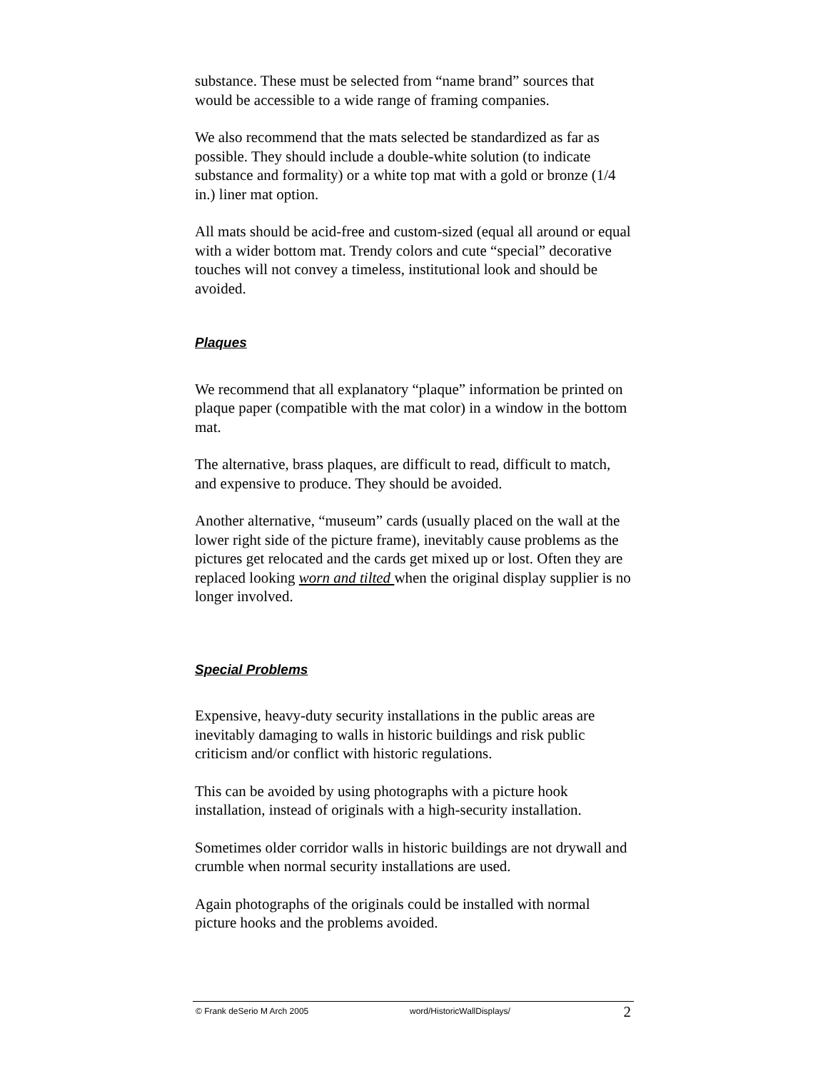substance. These must be selected from “name brand” sources that would be accessible to a wide range of framing companies.
We also recommend that the mats selected be standardized as far as possible. They should include a double-white solution (to indicate substance and formality) or a white top mat with a gold or bronze (1/4 in.) liner mat option.
All mats should be acid-free and custom-sized (equal all around or equal with a wider bottom mat. Trendy colors and cute “special” decorative touches will not convey a timeless, institutional look and should be avoided.
Plaques
We recommend that all explanatory “plaque” information be printed on plaque paper (compatible with the mat color) in a window in the bottom mat.
The alternative, brass plaques, are difficult to read, difficult to match, and expensive to produce. They should be avoided.
Another alternative, “museum” cards (usually placed on the wall at the lower right side of the picture frame), inevitably cause problems as the pictures get relocated and the cards get mixed up or lost. Often they are replaced looking worn and tilted when the original display supplier is no longer involved.
Special Problems
Expensive, heavy-duty security installations in the public areas are inevitably damaging to walls in historic buildings and risk public criticism and/or conflict with historic regulations.
This can be avoided by using photographs with a picture hook installation, instead of originals with a high-security installation.
Sometimes older corridor walls in historic buildings are not drywall and crumble when normal security installations are used.
Again photographs of the originals could be installed with normal picture hooks and the problems avoided.
© Frank deSerio M Arch 2005 word/HistoricWallDisplays/ 2